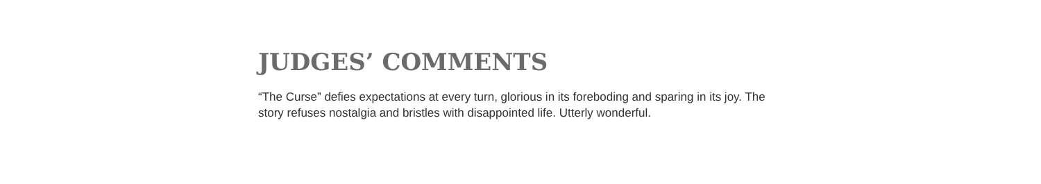JUDGES’ COMMENTS
“The Curse” defies expectations at every turn, glorious in its foreboding and sparing in its joy. The story refuses nostalgia and bristles with disappointed life. Utterly wonderful.